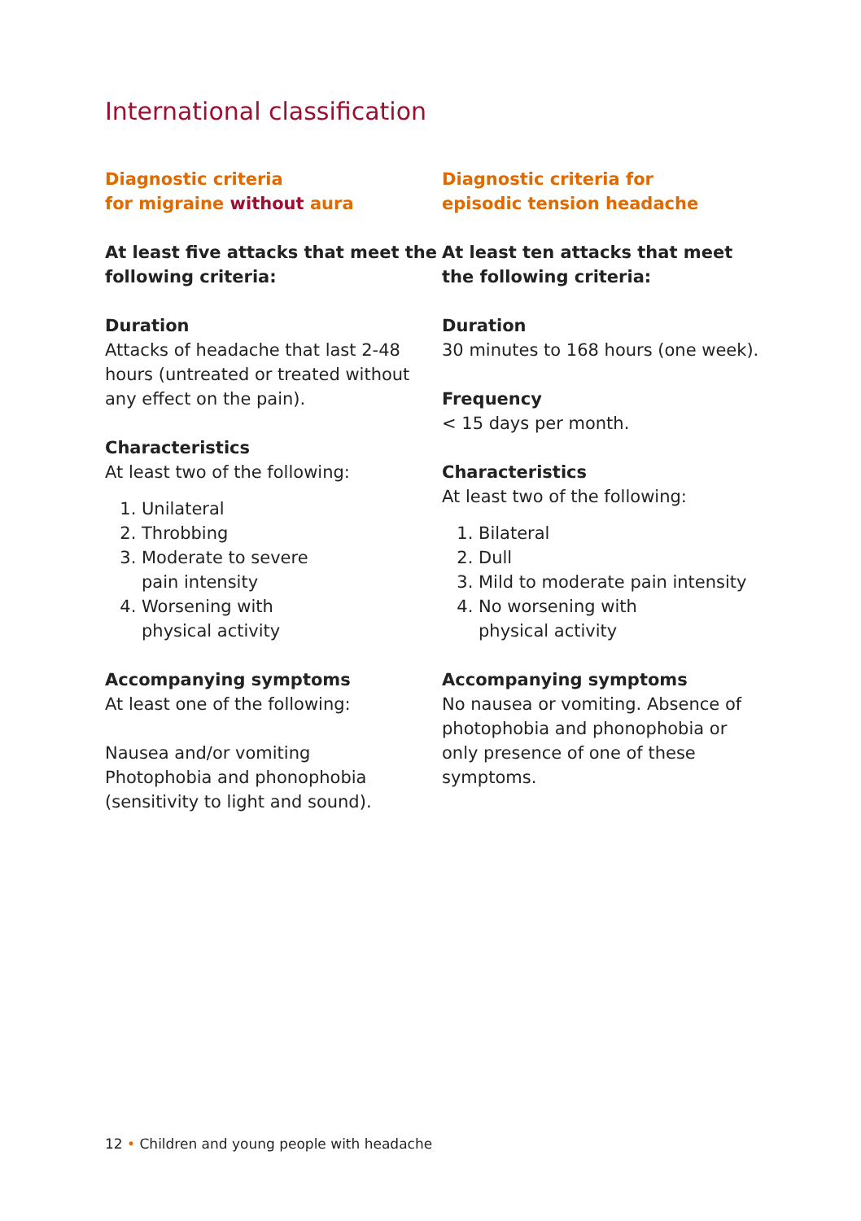International classification
Diagnostic criteria
for migraine without aura
At least five attacks that meet the following criteria:
Duration
Attacks of headache that last 2-48 hours (untreated or treated without any effect on the pain).
Characteristics
At least two of the following:
1. Unilateral
2. Throbbing
3. Moderate to severe
pain intensity
4. Worsening with
physical activity
Accompanying symptoms
At least one of the following:
Nausea and/or vomiting
Photophobia and phonophobia
(sensitivity to light and sound).
Diagnostic criteria for
episodic tension headache
At least ten attacks that meet the following criteria:
Duration
30 minutes to 168 hours (one week).
Frequency
< 15 days per month.
Characteristics
At least two of the following:
1. Bilateral
2. Dull
3. Mild to moderate pain intensity
4. No worsening with
physical activity
Accompanying symptoms
No nausea or vomiting. Absence of photophobia and phonophobia or only presence of one of these symptoms.
12 • Children and young people with headache